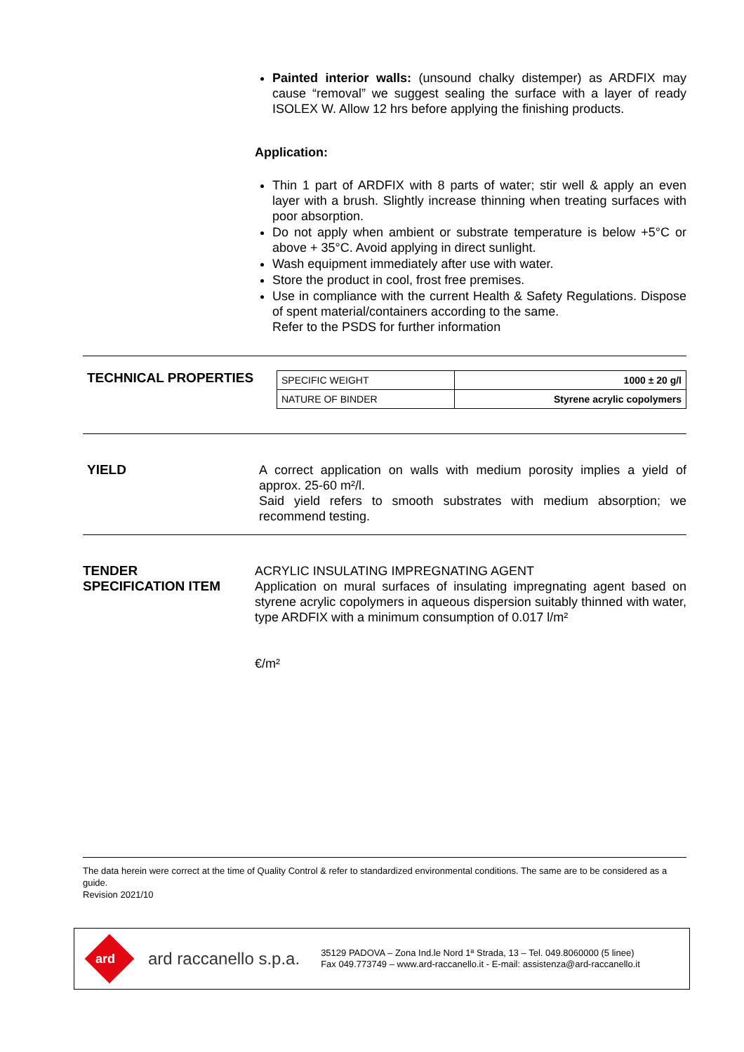Painted interior walls: (unsound chalky distemper) as ARDFIX may cause “removal” we suggest sealing the surface with a layer of ready ISOLEX W. Allow 12 hrs before applying the finishing products.
Application:
Thin 1 part of ARDFIX with 8 parts of water; stir well & apply an even layer with a brush. Slightly increase thinning when treating surfaces with poor absorption.
Do not apply when ambient or substrate temperature is below +5°C or above + 35°C. Avoid applying in direct sunlight.
Wash equipment immediately after use with water.
Store the product in cool, frost free premises.
Use in compliance with the current Health & Safety Regulations. Dispose of spent material/containers according to the same.
Refer to the PSDS for further information
TECHNICAL PROPERTIES
| SPECIFIC WEIGHT | 1000 ± 20 g/l |
| NATURE OF BINDER | Styrene acrylic copolymers |
YIELD A correct application on walls with medium porosity implies a yield of approx. 25-60 m²/l.
Said yield refers to smooth substrates with medium absorption; we recommend testing.
TENDER
SPECIFICATION ITEM
ACRYLIC INSULATING IMPREGNATING AGENT
Application on mural surfaces of insulating impregnating agent based on styrene acrylic copolymers in aqueous dispersion suitably thinned with water, type ARDFIX with a minimum consumption of 0.017 l/m²
€/m²
The data herein were correct at the time of Quality Control & refer to standardized environmental conditions. The same are to be considered as a guide.
Revision 2021/10
ard
ard raccanello s.p.a.
35129 PADOVA – Zona Ind.le Nord 1ª Strada, 13 – Tel. 049.8060000 (5 linee)
Fax 049.773749 – www.ard-raccanello.it - E-mail: assistenza@ard-raccanello.it